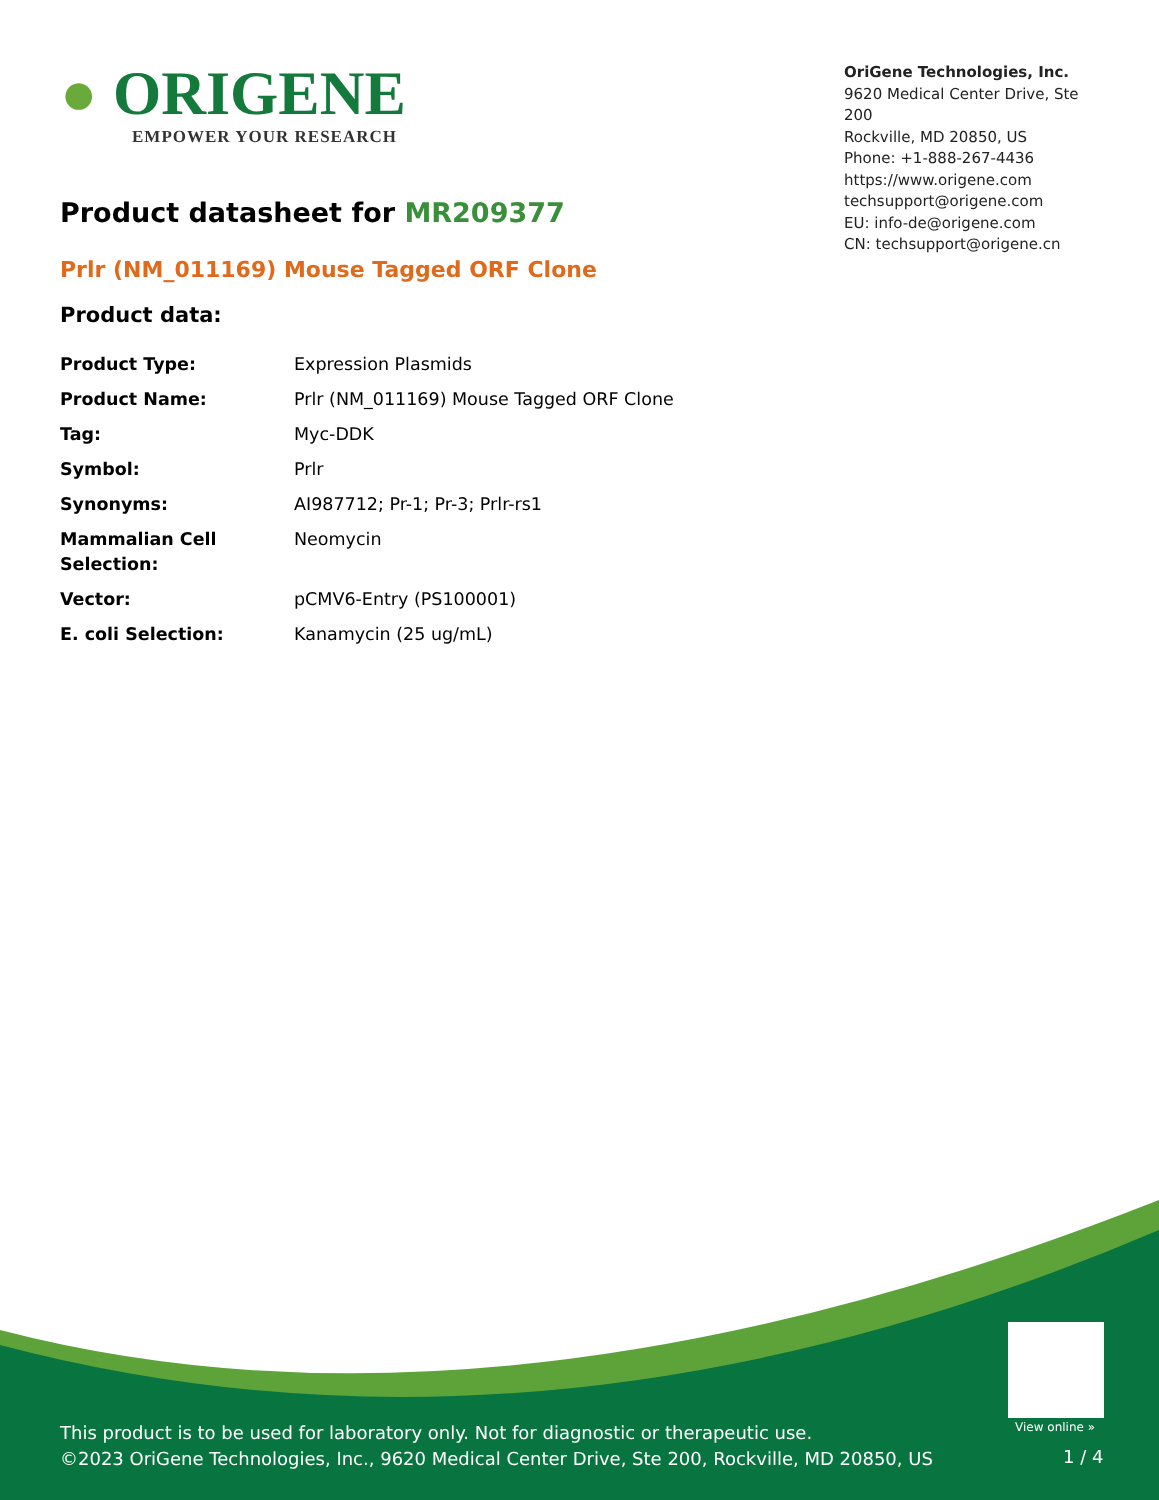● ORIGENE
EMPOWER YOUR RESEARCH
OriGene Technologies, Inc.
9620 Medical Center Drive, Ste 200
Rockville, MD 20850, US
Phone: +1-888-267-4436
https://www.origene.com
techsupport@origene.com
EU: info-de@origene.com
CN: techsupport@origene.cn
Product datasheet for MR209377
Prlr (NM_011169) Mouse Tagged ORF Clone
Product data:
| Product Type: | Expression Plasmids |
| Product Name: | Prlr (NM_011169) Mouse Tagged ORF Clone |
| Tag: | Myc-DDK |
| Symbol: | Prlr |
| Synonyms: | AI987712; Pr-1; Pr-3; Prlr-rs1 |
| Mammalian Cell Selection: | Neomycin |
| Vector: | pCMV6-Entry (PS100001) |
| E. coli Selection: | Kanamycin (25 ug/mL) |
View online »
This product is to be used for laboratory only. Not for diagnostic or therapeutic use.
©2023 OriGene Technologies, Inc., 9620 Medical Center Drive, Ste 200, Rockville, MD 20850, US
1 / 4